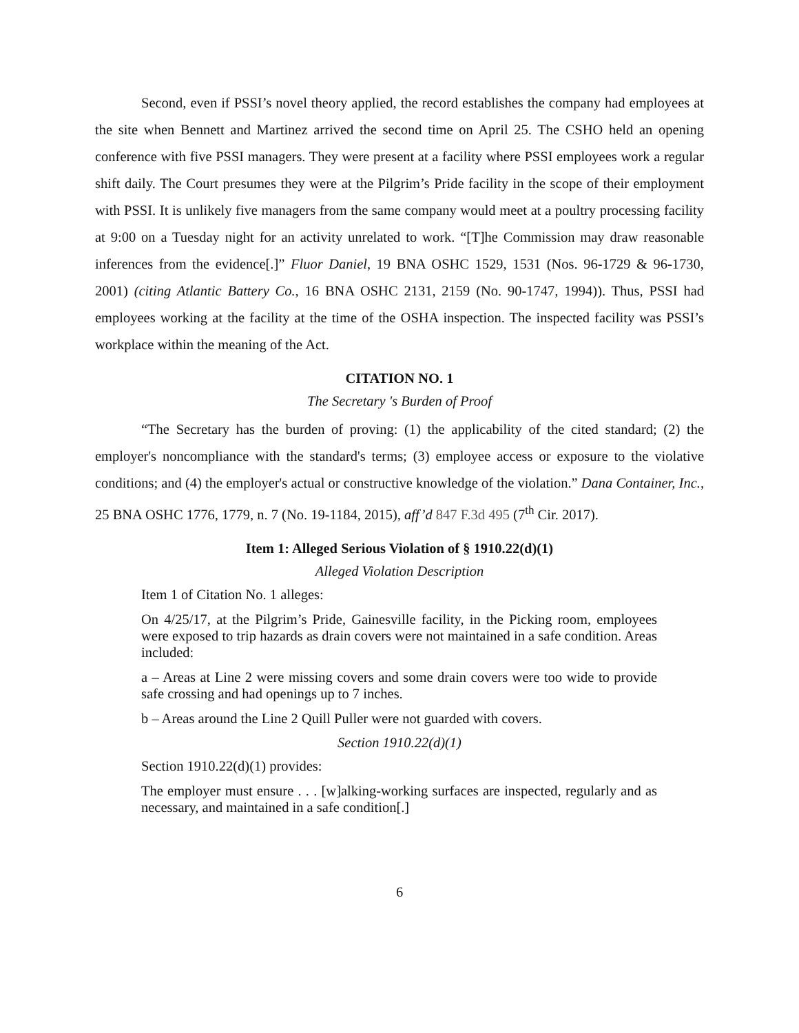Second, even if PSSI’s novel theory applied, the record establishes the company had employees at the site when Bennett and Martinez arrived the second time on April 25. The CSHO held an opening conference with five PSSI managers. They were present at a facility where PSSI employees work a regular shift daily. The Court presumes they were at the Pilgrim’s Pride facility in the scope of their employment with PSSI. It is unlikely five managers from the same company would meet at a poultry processing facility at 9:00 on a Tuesday night for an activity unrelated to work. “[T]he Commission may draw reasonable inferences from the evidence[.]” Fluor Daniel, 19 BNA OSHC 1529, 1531 (Nos. 96-1729 & 96-1730, 2001) (citing Atlantic Battery Co., 16 BNA OSHC 2131, 2159 (No. 90-1747, 1994)). Thus, PSSI had employees working at the facility at the time of the OSHA inspection. The inspected facility was PSSI’s workplace within the meaning of the Act.
CITATION NO. 1
The Secretary 's Burden of Proof
“The Secretary has the burden of proving: (1) the applicability of the cited standard; (2) the employer's noncompliance with the standard's terms; (3) employee access or exposure to the violative conditions; and (4) the employer's actual or constructive knowledge of the violation.” Dana Container, Inc., 25 BNA OSHC 1776, 1779, n. 7 (No. 19-1184, 2015), aff’d 847 F.3d 495 (7<sup>th</sup> Cir. 2017).
Item 1: Alleged Serious Violation of § 1910.22(d)(1)
Alleged Violation Description
Item 1 of Citation No. 1 alleges:
On 4/25/17, at the Pilgrim’s Pride, Gainesville facility, in the Picking room, employees were exposed to trip hazards as drain covers were not maintained in a safe condition. Areas included:
a – Areas at Line 2 were missing covers and some drain covers were too wide to provide safe crossing and had openings up to 7 inches.
b – Areas around the Line 2 Quill Puller were not guarded with covers.
Section 1910.22(d)(1)
Section 1910.22(d)(1) provides:
The employer must ensure . . . [w]alking-working surfaces are inspected, regularly and as necessary, and maintained in a safe condition[.]
6